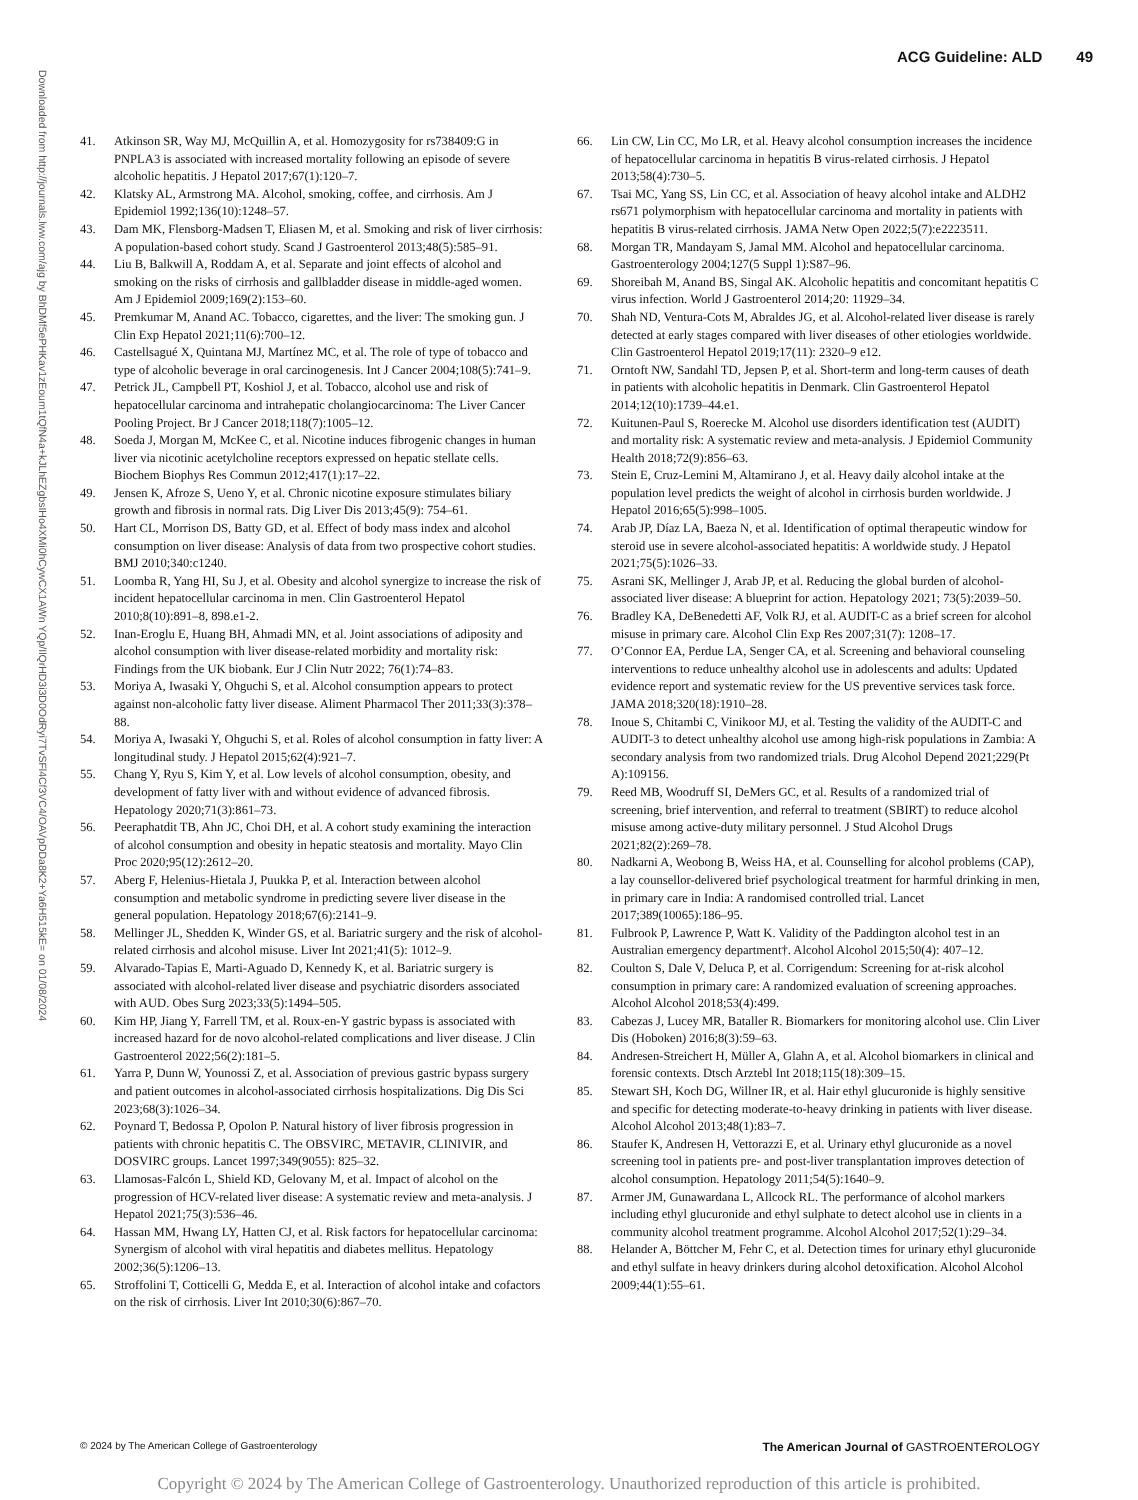ACG Guideline: ALD 49
Downloaded from http://journals.lww.com/ajg by BhDMf5ePHKav1zEoum1tQfN4a+kJLhEZgbsIHo4XMi0hCywCX1AWn YQp/IlQrHD3i3D0OdRyi7TvSFl4Cf3VC4/OAVpDDa8K2+Ya6H515kE= on 01/08/2024
41. Atkinson SR, Way MJ, McQuillin A, et al. Homozygosity for rs738409:G in PNPLA3 is associated with increased mortality following an episode of severe alcoholic hepatitis. J Hepatol 2017;67(1):120–7.
42. Klatsky AL, Armstrong MA. Alcohol, smoking, coffee, and cirrhosis. Am J Epidemiol 1992;136(10):1248–57.
43. Dam MK, Flensborg-Madsen T, Eliasen M, et al. Smoking and risk of liver cirrhosis: A population-based cohort study. Scand J Gastroenterol 2013;48(5):585–91.
44. Liu B, Balkwill A, Roddam A, et al. Separate and joint effects of alcohol and smoking on the risks of cirrhosis and gallbladder disease in middle-aged women. Am J Epidemiol 2009;169(2):153–60.
45. Premkumar M, Anand AC. Tobacco, cigarettes, and the liver: The smoking gun. J Clin Exp Hepatol 2021;11(6):700–12.
46. Castellsagué X, Quintana MJ, Martínez MC, et al. The role of type of tobacco and type of alcoholic beverage in oral carcinogenesis. Int J Cancer 2004;108(5):741–9.
47. Petrick JL, Campbell PT, Koshiol J, et al. Tobacco, alcohol use and risk of hepatocellular carcinoma and intrahepatic cholangiocarcinoma: The Liver Cancer Pooling Project. Br J Cancer 2018;118(7):1005–12.
48. Soeda J, Morgan M, McKee C, et al. Nicotine induces fibrogenic changes in human liver via nicotinic acetylcholine receptors expressed on hepatic stellate cells. Biochem Biophys Res Commun 2012;417(1):17–22.
49. Jensen K, Afroze S, Ueno Y, et al. Chronic nicotine exposure stimulates biliary growth and fibrosis in normal rats. Dig Liver Dis 2013;45(9): 754–61.
50. Hart CL, Morrison DS, Batty GD, et al. Effect of body mass index and alcohol consumption on liver disease: Analysis of data from two prospective cohort studies. BMJ 2010;340:c1240.
51. Loomba R, Yang HI, Su J, et al. Obesity and alcohol synergize to increase the risk of incident hepatocellular carcinoma in men. Clin Gastroenterol Hepatol 2010;8(10):891–8, 898.e1-2.
52. Inan-Eroglu E, Huang BH, Ahmadi MN, et al. Joint associations of adiposity and alcohol consumption with liver disease-related morbidity and mortality risk: Findings from the UK biobank. Eur J Clin Nutr 2022; 76(1):74–83.
53. Moriya A, Iwasaki Y, Ohguchi S, et al. Alcohol consumption appears to protect against non-alcoholic fatty liver disease. Aliment Pharmacol Ther 2011;33(3):378–88.
54. Moriya A, Iwasaki Y, Ohguchi S, et al. Roles of alcohol consumption in fatty liver: A longitudinal study. J Hepatol 2015;62(4):921–7.
55. Chang Y, Ryu S, Kim Y, et al. Low levels of alcohol consumption, obesity, and development of fatty liver with and without evidence of advanced fibrosis. Hepatology 2020;71(3):861–73.
56. Peeraphatdit TB, Ahn JC, Choi DH, et al. A cohort study examining the interaction of alcohol consumption and obesity in hepatic steatosis and mortality. Mayo Clin Proc 2020;95(12):2612–20.
57. Aberg F, Helenius-Hietala J, Puukka P, et al. Interaction between alcohol consumption and metabolic syndrome in predicting severe liver disease in the general population. Hepatology 2018;67(6):2141–9.
58. Mellinger JL, Shedden K, Winder GS, et al. Bariatric surgery and the risk of alcohol-related cirrhosis and alcohol misuse. Liver Int 2021;41(5): 1012–9.
59. Alvarado-Tapias E, Marti-Aguado D, Kennedy K, et al. Bariatric surgery is associated with alcohol-related liver disease and psychiatric disorders associated with AUD. Obes Surg 2023;33(5):1494–505.
60. Kim HP, Jiang Y, Farrell TM, et al. Roux-en-Y gastric bypass is associated with increased hazard for de novo alcohol-related complications and liver disease. J Clin Gastroenterol 2022;56(2):181–5.
61. Yarra P, Dunn W, Younossi Z, et al. Association of previous gastric bypass surgery and patient outcomes in alcohol-associated cirrhosis hospitalizations. Dig Dis Sci 2023;68(3):1026–34.
62. Poynard T, Bedossa P, Opolon P. Natural history of liver fibrosis progression in patients with chronic hepatitis C. The OBSVIRC, METAVIR, CLINIVIR, and DOSVIRC groups. Lancet 1997;349(9055): 825–32.
63. Llamosas-Falcón L, Shield KD, Gelovany M, et al. Impact of alcohol on the progression of HCV-related liver disease: A systematic review and meta-analysis. J Hepatol 2021;75(3):536–46.
64. Hassan MM, Hwang LY, Hatten CJ, et al. Risk factors for hepatocellular carcinoma: Synergism of alcohol with viral hepatitis and diabetes mellitus. Hepatology 2002;36(5):1206–13.
65. Stroffolini T, Cotticelli G, Medda E, et al. Interaction of alcohol intake and cofactors on the risk of cirrhosis. Liver Int 2010;30(6):867–70.
66. Lin CW, Lin CC, Mo LR, et al. Heavy alcohol consumption increases the incidence of hepatocellular carcinoma in hepatitis B virus-related cirrhosis. J Hepatol 2013;58(4):730–5.
67. Tsai MC, Yang SS, Lin CC, et al. Association of heavy alcohol intake and ALDH2 rs671 polymorphism with hepatocellular carcinoma and mortality in patients with hepatitis B virus-related cirrhosis. JAMA Netw Open 2022;5(7):e2223511.
68. Morgan TR, Mandayam S, Jamal MM. Alcohol and hepatocellular carcinoma. Gastroenterology 2004;127(5 Suppl 1):S87–96.
69. Shoreibah M, Anand BS, Singal AK. Alcoholic hepatitis and concomitant hepatitis C virus infection. World J Gastroenterol 2014;20: 11929–34.
70. Shah ND, Ventura-Cots M, Abraldes JG, et al. Alcohol-related liver disease is rarely detected at early stages compared with liver diseases of other etiologies worldwide. Clin Gastroenterol Hepatol 2019;17(11): 2320–9 e12.
71. Orntoft NW, Sandahl TD, Jepsen P, et al. Short-term and long-term causes of death in patients with alcoholic hepatitis in Denmark. Clin Gastroenterol Hepatol 2014;12(10):1739–44.e1.
72. Kuitunen-Paul S, Roerecke M. Alcohol use disorders identification test (AUDIT) and mortality risk: A systematic review and meta-analysis. J Epidemiol Community Health 2018;72(9):856–63.
73. Stein E, Cruz-Lemini M, Altamirano J, et al. Heavy daily alcohol intake at the population level predicts the weight of alcohol in cirrhosis burden worldwide. J Hepatol 2016;65(5):998–1005.
74. Arab JP, Díaz LA, Baeza N, et al. Identification of optimal therapeutic window for steroid use in severe alcohol-associated hepatitis: A worldwide study. J Hepatol 2021;75(5):1026–33.
75. Asrani SK, Mellinger J, Arab JP, et al. Reducing the global burden of alcohol-associated liver disease: A blueprint for action. Hepatology 2021; 73(5):2039–50.
76. Bradley KA, DeBenedetti AF, Volk RJ, et al. AUDIT-C as a brief screen for alcohol misuse in primary care. Alcohol Clin Exp Res 2007;31(7): 1208–17.
77. O’Connor EA, Perdue LA, Senger CA, et al. Screening and behavioral counseling interventions to reduce unhealthy alcohol use in adolescents and adults: Updated evidence report and systematic review for the US preventive services task force. JAMA 2018;320(18):1910–28.
78. Inoue S, Chitambi C, Vinikoor MJ, et al. Testing the validity of the AUDIT-C and AUDIT-3 to detect unhealthy alcohol use among high-risk populations in Zambia: A secondary analysis from two randomized trials. Drug Alcohol Depend 2021;229(Pt A):109156.
79. Reed MB, Woodruff SI, DeMers GC, et al. Results of a randomized trial of screening, brief intervention, and referral to treatment (SBIRT) to reduce alcohol misuse among active-duty military personnel. J Stud Alcohol Drugs 2021;82(2):269–78.
80. Nadkarni A, Weobong B, Weiss HA, et al. Counselling for alcohol problems (CAP), a lay counsellor-delivered brief psychological treatment for harmful drinking in men, in primary care in India: A randomised controlled trial. Lancet 2017;389(10065):186–95.
81. Fulbrook P, Lawrence P, Watt K. Validity of the Paddington alcohol test in an Australian emergency department†. Alcohol Alcohol 2015;50(4): 407–12.
82. Coulton S, Dale V, Deluca P, et al. Corrigendum: Screening for at-risk alcohol consumption in primary care: A randomized evaluation of screening approaches. Alcohol Alcohol 2018;53(4):499.
83. Cabezas J, Lucey MR, Bataller R. Biomarkers for monitoring alcohol use. Clin Liver Dis (Hoboken) 2016;8(3):59–63.
84. Andresen-Streichert H, Müller A, Glahn A, et al. Alcohol biomarkers in clinical and forensic contexts. Dtsch Arztebl Int 2018;115(18):309–15.
85. Stewart SH, Koch DG, Willner IR, et al. Hair ethyl glucuronide is highly sensitive and specific for detecting moderate-to-heavy drinking in patients with liver disease. Alcohol Alcohol 2013;48(1):83–7.
86. Staufer K, Andresen H, Vettorazzi E, et al. Urinary ethyl glucuronide as a novel screening tool in patients pre- and post-liver transplantation improves detection of alcohol consumption. Hepatology 2011;54(5):1640–9.
87. Armer JM, Gunawardana L, Allcock RL. The performance of alcohol markers including ethyl glucuronide and ethyl sulphate to detect alcohol use in clients in a community alcohol treatment programme. Alcohol Alcohol 2017;52(1):29–34.
88. Helander A, Böttcher M, Fehr C, et al. Detection times for urinary ethyl glucuronide and ethyl sulfate in heavy drinkers during alcohol detoxification. Alcohol Alcohol 2009;44(1):55–61.
© 2024 by The American College of Gastroenterology The American Journal of GASTROENTEROLOGY
Copyright © 2024 by The American College of Gastroenterology. Unauthorized reproduction of this article is prohibited.